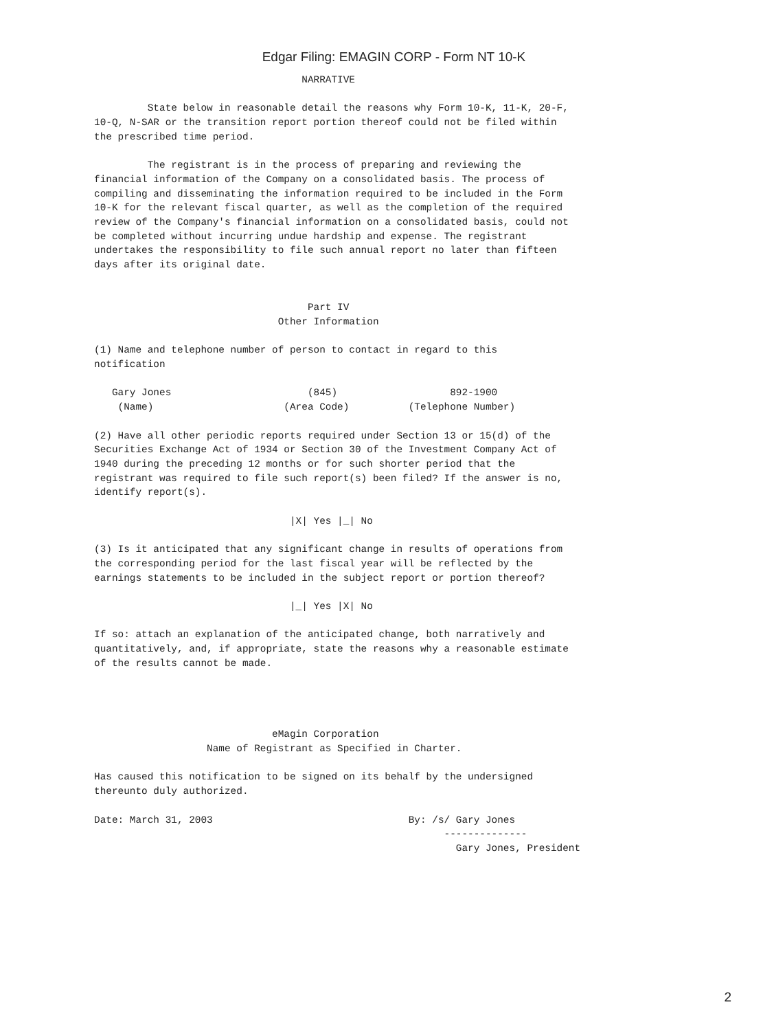Edgar Filing: EMAGIN CORP - Form NT 10-K
                                   NARRATIVE

         State below in reasonable detail the reasons why Form 10-K, 11-K, 20-F,
10-Q, N-SAR or the transition report portion thereof could not be filed within
the prescribed time period.

         The registrant is in the process of preparing and reviewing the
financial information of the Company on a consolidated basis. The process of
compiling and disseminating the information required to be included in the Form
10-K for the relevant fiscal quarter, as well as the completion of the required
review of the Company's financial information on a consolidated basis, could not
be completed without incurring undue hardship and expense. The registrant
undertakes the responsibility to file such annual report no later than fifteen
days after its original date.


                                    Part IV
                               Other Information

(1) Name and telephone number of person to contact in regard to this
notification

   Gary Jones                       (845)                   892-1900
    (Name)                      (Area Code)          (Telephone Number)

(2) Have all other periodic reports required under Section 13 or 15(d) of the
Securities Exchange Act of 1934 or Section 30 of the Investment Company Act of
1940 during the preceding 12 months or for such shorter period that the
registrant was required to file such report(s) been filed? If the answer is no,
identify report(s).

                                 |X| Yes |_| No

(3) Is it anticipated that any significant change in results of operations from
the corresponding period for the last fiscal year will be reflected by the
earnings statements to be included in the subject report or portion thereof?

                                 |_| Yes |X| No

If so: attach an explanation of the anticipated change, both narratively and
quantitatively, and, if appropriate, state the reasons why a reasonable estimate
of the results cannot be made.




                              eMagin Corporation
                   Name of Registrant as Specified in Charter.

Has caused this notification to be signed on its behalf by the undersigned
thereunto duly authorized.

Date: March 31, 2003                                 By: /s/ Gary Jones
                                                           --------------
                                                             Gary Jones, President
2